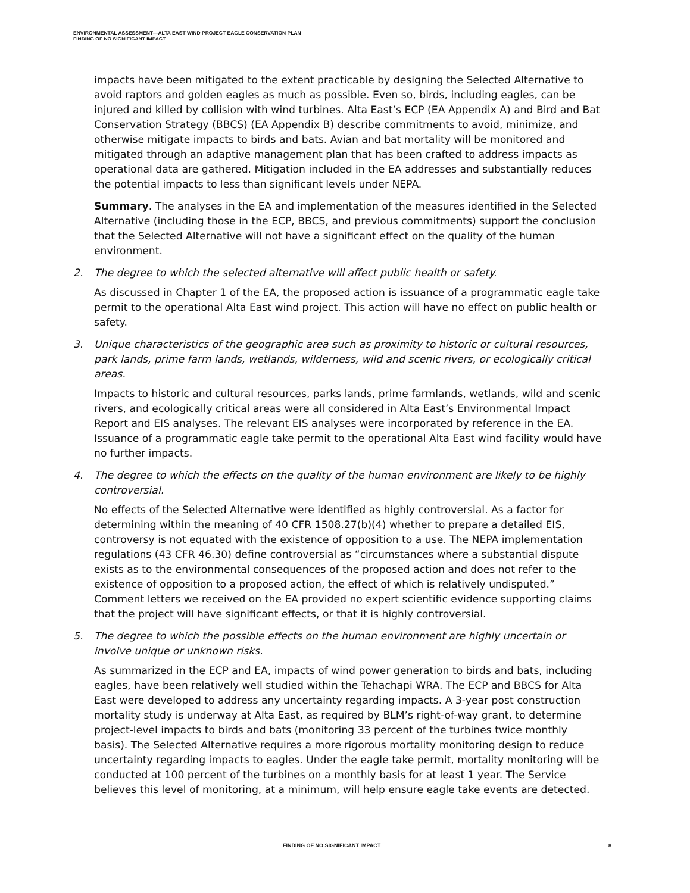ENVIRONMENTAL ASSESSMENT—ALTA EAST WIND PROJECT EAGLE CONSERVATION PLAN
FINDING OF NO SIGNIFICANT IMPACT
impacts have been mitigated to the extent practicable by designing the Selected Alternative to avoid raptors and golden eagles as much as possible. Even so, birds, including eagles, can be injured and killed by collision with wind turbines. Alta East’s ECP (EA Appendix A) and Bird and Bat Conservation Strategy (BBCS) (EA Appendix B) describe commitments to avoid, minimize, and otherwise mitigate impacts to birds and bats. Avian and bat mortality will be monitored and mitigated through an adaptive management plan that has been crafted to address impacts as operational data are gathered. Mitigation included in the EA addresses and substantially reduces the potential impacts to less than significant levels under NEPA.
Summary. The analyses in the EA and implementation of the measures identified in the Selected Alternative (including those in the ECP, BBCS, and previous commitments) support the conclusion that the Selected Alternative will not have a significant effect on the quality of the human environment.
2. The degree to which the selected alternative will affect public health or safety.
As discussed in Chapter 1 of the EA, the proposed action is issuance of a programmatic eagle take permit to the operational Alta East wind project. This action will have no effect on public health or safety.
3. Unique characteristics of the geographic area such as proximity to historic or cultural resources, park lands, prime farm lands, wetlands, wilderness, wild and scenic rivers, or ecologically critical areas.
Impacts to historic and cultural resources, parks lands, prime farmlands, wetlands, wild and scenic rivers, and ecologically critical areas were all considered in Alta East’s Environmental Impact Report and EIS analyses. The relevant EIS analyses were incorporated by reference in the EA. Issuance of a programmatic eagle take permit to the operational Alta East wind facility would have no further impacts.
4. The degree to which the effects on the quality of the human environment are likely to be highly controversial.
No effects of the Selected Alternative were identified as highly controversial. As a factor for determining within the meaning of 40 CFR 1508.27(b)(4) whether to prepare a detailed EIS, controversy is not equated with the existence of opposition to a use. The NEPA implementation regulations (43 CFR 46.30) define controversial as “circumstances where a substantial dispute exists as to the environmental consequences of the proposed action and does not refer to the existence of opposition to a proposed action, the effect of which is relatively undisputed.” Comment letters we received on the EA provided no expert scientific evidence supporting claims that the project will have significant effects, or that it is highly controversial.
5. The degree to which the possible effects on the human environment are highly uncertain or involve unique or unknown risks.
As summarized in the ECP and EA, impacts of wind power generation to birds and bats, including eagles, have been relatively well studied within the Tehachapi WRA. The ECP and BBCS for Alta East were developed to address any uncertainty regarding impacts. A 3-year post construction mortality study is underway at Alta East, as required by BLM’s right-of-way grant, to determine project-level impacts to birds and bats (monitoring 33 percent of the turbines twice monthly basis). The Selected Alternative requires a more rigorous mortality monitoring design to reduce uncertainty regarding impacts to eagles. Under the eagle take permit, mortality monitoring will be conducted at 100 percent of the turbines on a monthly basis for at least 1 year. The Service believes this level of monitoring, at a minimum, will help ensure eagle take events are detected.
FINDING OF NO SIGNIFICANT IMPACT 8